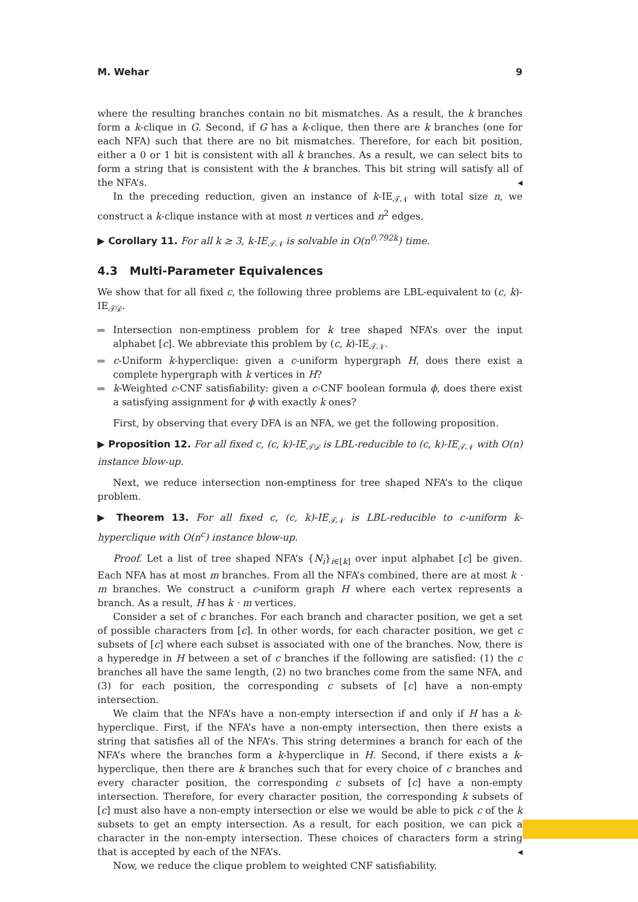M. Wehar 9
where the resulting branches contain no bit mismatches. As a result, the k branches form a k-clique in G. Second, if G has a k-clique, then there are k branches (one for each NFA) such that there are no bit mismatches. Therefore, for each bit position, either a 0 or 1 bit is consistent with all k branches. As a result, we can select bits to form a string that is consistent with the k branches. This bit string will satisfy all of the NFA’s. ◂
In the preceding reduction, given an instance of k-IE<sub>𝒯𝒩</sub> with total size n, we construct a k-clique instance with at most n vertices and n<sup>2</sup> edges.
▶ Corollary 11. For all k ≥ 3, k-IE<sub>𝒯𝒩</sub> is solvable in O(n<sup>0.792k</sup>) time.
4.3 Multi-Parameter Equivalences
We show that for all fixed c, the following three problems are LBL-equivalent to (c, k)-IE<sub>𝒯𝒟</sub>.
Intersection non-emptiness problem for k tree shaped NFA’s over the input alphabet [c]. We abbreviate this problem by (c, k)-IE<sub>𝒯𝒩</sub>.
c-Uniform k-hyperclique: given a c-uniform hypergraph H, does there exist a complete hypergraph with k vertices in H?
k-Weighted c-CNF satisfiability: given a c-CNF boolean formula ϕ, does there exist a satisfying assignment for ϕ with exactly k ones?
First, by observing that every DFA is an NFA, we get the following proposition.
▶ Proposition 12. For all fixed c, (c, k)-IE<sub>𝒯𝒟</sub> is LBL-reducible to (c, k)-IE<sub>𝒯𝒩</sub> with O(n) instance blow-up.
Next, we reduce intersection non-emptiness for tree shaped NFA’s to the clique problem.
▶ Theorem 13. For all fixed c, (c, k)-IE<sub>𝒯𝒩</sub> is LBL-reducible to c-uniform k-hyperclique with O(n<sup>c</sup>) instance blow-up.
Proof. Let a list of tree shaped NFA’s {N<sub>i</sub>}<sub>i∈[k]</sub> over input alphabet [c] be given. Each NFA has at most m branches. From all the NFA’s combined, there are at most k · m branches. We construct a c-uniform graph H where each vertex represents a branch. As a result, H has k · m vertices.
Consider a set of c branches. For each branch and character position, we get a set of possible characters from [c]. In other words, for each character position, we get c subsets of [c] where each subset is associated with one of the branches. Now, there is a hyperedge in H between a set of c branches if the following are satisfied: (1) the c branches all have the same length, (2) no two branches come from the same NFA, and (3) for each position, the corresponding c subsets of [c] have a non-empty intersection.
We claim that the NFA’s have a non-empty intersection if and only if H has a k-hyperclique. First, if the NFA’s have a non-empty intersection, then there exists a string that satisfies all of the NFA’s. This string determines a branch for each of the NFA’s where the branches form a k-hyperclique in H. Second, if there exists a k-hyperclique, then there are k branches such that for every choice of c branches and every character position, the corresponding c subsets of [c] have a non-empty intersection. Therefore, for every character position, the corresponding k subsets of [c] must also have a non-empty intersection or else we would be able to pick c of the k subsets to get an empty intersection. As a result, for each position, we can pick a character in the non-empty intersection. These choices of characters form a string that is accepted by each of the NFA’s. ◂
Now, we reduce the clique problem to weighted CNF satisfiability.